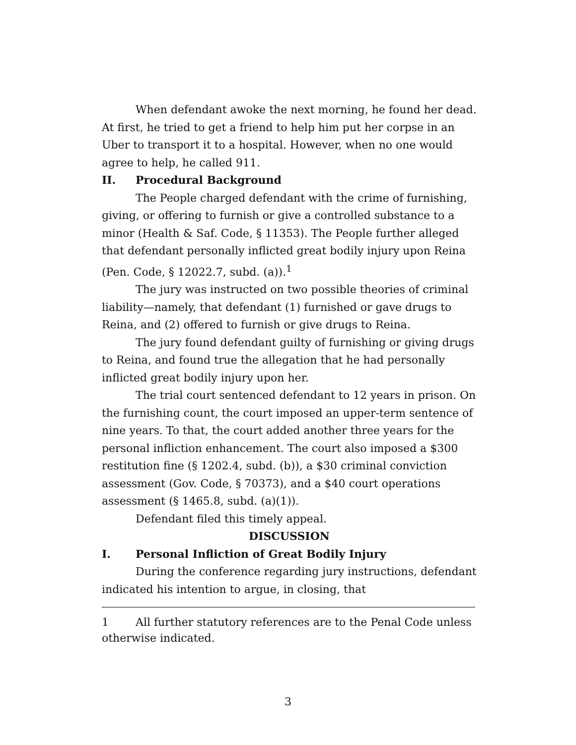When defendant awoke the next morning, he found her dead. At first, he tried to get a friend to help him put her corpse in an Uber to transport it to a hospital. However, when no one would agree to help, he called 911.
II. Procedural Background
The People charged defendant with the crime of furnishing, giving, or offering to furnish or give a controlled substance to a minor (Health & Saf. Code, § 11353). The People further alleged that defendant personally inflicted great bodily injury upon Reina (Pen. Code, § 12022.7, subd. (a)).<sup>1</sup>
The jury was instructed on two possible theories of criminal liability—namely, that defendant (1) furnished or gave drugs to Reina, and (2) offered to furnish or give drugs to Reina.
The jury found defendant guilty of furnishing or giving drugs to Reina, and found true the allegation that he had personally inflicted great bodily injury upon her.
The trial court sentenced defendant to 12 years in prison. On the furnishing count, the court imposed an upper-term sentence of nine years. To that, the court added another three years for the personal infliction enhancement. The court also imposed a $300 restitution fine (§ 1202.4, subd. (b)), a $30 criminal conviction assessment (Gov. Code, § 70373), and a $40 court operations assessment (§ 1465.8, subd. (a)(1)).
Defendant filed this timely appeal.
DISCUSSION
I. Personal Infliction of Great Bodily Injury
During the conference regarding jury instructions, defendant indicated his intention to argue, in closing, that
1 All further statutory references are to the Penal Code unless otherwise indicated.
3